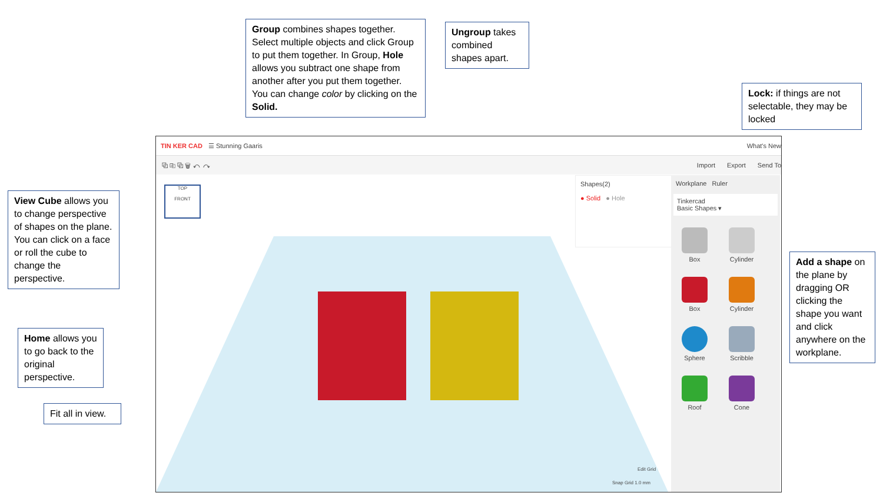Group combines shapes together. Select multiple objects and click Group to put them together. In Group, Hole allows you subtract one shape from another after you put them together. You can change color by clicking on the Solid.
Ungroup takes combined shapes apart.
Lock: if things are not selectable, they may be locked
View Cube allows you to change perspective of shapes on the plane. You can click on a face or roll the cube to change the perspective.
Home allows you to go back to the original perspective.
Fit all in view.
Add a shape on the plane by dragging OR clicking the shape you want and click anywhere on the workplane.
TIN KER CAD ☰ Stunning Gaaris What's New
⧉ ⎘ ⧉ 🗑 ↶ ↷ Import Export Send To
TOP
FRONT
Shapes(2)
● Solid ● Hole
Workplane Ruler
Tinkercad
Basic Shapes ▾
Box Cylinder Box Cylinder Sphere Scribble Roof Cone
Edit Grid
Snap Grid 1.0 mm